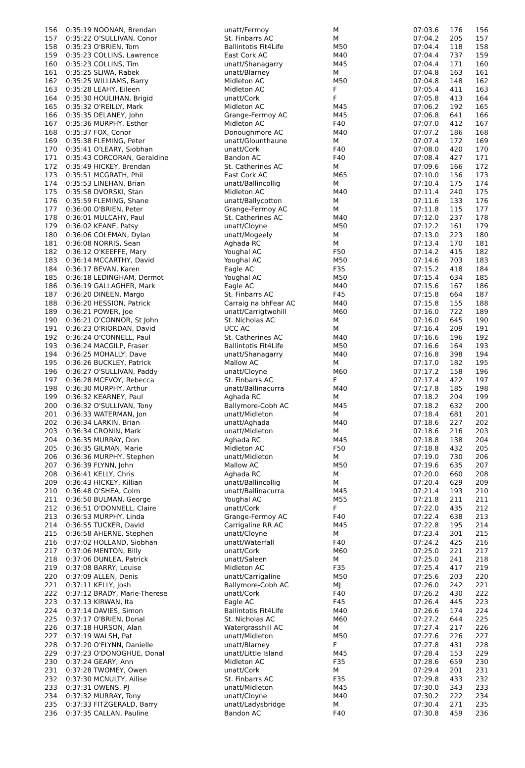| 156 | 0:35:19 NOONAN, Brendan | unatt/Fermoy | M | 07:03.6 | 176 | 156 |
| 157 | 0:35:22 O'SULLIVAN, Conor | St. Finbarrs AC | M | 07:04.2 | 205 | 157 |
| 158 | 0:35:23 O'BRIEN, Tom | Ballintotis Fit4Life | M50 | 07:04.4 | 118 | 158 |
| 159 | 0:35:23 COLLINS, Lawrence | East Cork AC | M40 | 07:04.4 | 737 | 159 |
| 160 | 0:35:23 COLLINS, Tim | unatt/Shanagarry | M45 | 07:04.4 | 171 | 160 |
| 161 | 0:35:25 SLIWA, Rabek | unatt/Blarney | M | 07:04.8 | 163 | 161 |
| 162 | 0:35:25 WILLIAMS, Barry | Midleton AC | M50 | 07:04.8 | 148 | 162 |
| 163 | 0:35:28 LEAHY, Eileen | Midleton AC | F | 07:05.4 | 411 | 163 |
| 164 | 0:35:30 HOULIHAN, Brigid | unatt/Cork | F | 07:05.8 | 413 | 164 |
| 165 | 0:35:32 O'REILLY, Mark | Midleton AC | M45 | 07:06.2 | 192 | 165 |
| 166 | 0:35:35 DELANEY, John | Grange-Fermoy AC | M45 | 07:06.8 | 641 | 166 |
| 167 | 0:35:36 MURPHY, Esther | Midleton AC | F40 | 07:07.0 | 412 | 167 |
| 168 | 0:35:37 FOX, Conor | Donoughmore AC | M40 | 07:07.2 | 186 | 168 |
| 169 | 0:35:38 FLEMING, Peter | unatt/Glounthaune | M | 07:07.4 | 172 | 169 |
| 170 | 0:35:41 O'LEARY, Siobhan | unatt/Cork | F40 | 07:08.0 | 420 | 170 |
| 171 | 0:35:43 CORCORAN, Geraldine | Bandon AC | F40 | 07:08.4 | 427 | 171 |
| 172 | 0:35:49 HICKEY, Brendan | St. Catherines AC | M | 07:09.6 | 166 | 172 |
| 173 | 0:35:51 MCGRATH, Phil | East Cork AC | M65 | 07:10.0 | 156 | 173 |
| 174 | 0:35:53 LINEHAN, Brian | unatt/Ballincollig | M | 07:10.4 | 175 | 174 |
| 175 | 0:35:58 DVORSKI, Stan | Midleton AC | M40 | 07:11.4 | 240 | 175 |
| 176 | 0:35:59 FLEMING, Shane | unatt/Ballycotton | M | 07:11.6 | 133 | 176 |
| 177 | 0:36:00 O'BRIEN, Peter | Grange-Fermoy AC | M | 07:11.8 | 115 | 177 |
| 178 | 0:36:01 MULCAHY, Paul | St. Catherines AC | M40 | 07:12.0 | 237 | 178 |
| 179 | 0:36:02 KEANE, Patsy | unatt/Cloyne | M50 | 07:12.2 | 161 | 179 |
| 180 | 0:36:06 COLEMAN, Dylan | unatt/Mogeely | M | 07:13.0 | 223 | 180 |
| 181 | 0:36:08 NORRIS, Sean | Aghada RC | M | 07:13.4 | 170 | 181 |
| 182 | 0:36:12 O'KEEFFE, Mary | Youghal AC | F50 | 07:14.2 | 415 | 182 |
| 183 | 0:36:14 MCCARTHY, David | Youghal AC | M50 | 07:14.6 | 703 | 183 |
| 184 | 0:36:17 BEVAN, Karen | Eagle AC | F35 | 07:15.2 | 418 | 184 |
| 185 | 0:36:18 LEDINGHAM, Dermot | Youghal AC | M50 | 07:15.4 | 634 | 185 |
| 186 | 0:36:19 GALLAGHER, Mark | Eagle AC | M40 | 07:15.6 | 167 | 186 |
| 187 | 0:36:20 DINEEN, Margo | St. Finbarrs AC | F45 | 07:15.8 | 664 | 187 |
| 188 | 0:36:20 HESSION, Patrick | Carraig na bhFear AC | M40 | 07:15.8 | 155 | 188 |
| 189 | 0:36:21 POWER, Joe | unatt/Carrigtwohill | M60 | 07:16.0 | 722 | 189 |
| 190 | 0:36:21 O'CONNOR, St John | St. Nicholas AC | M | 07:16.0 | 645 | 190 |
| 191 | 0:36:23 O'RIORDAN, David | UCC AC | M | 07:16.4 | 209 | 191 |
| 192 | 0:36:24 O'CONNELL, Paul | St. Catherines AC | M40 | 07:16.6 | 196 | 192 |
| 193 | 0:36:24 MACGILP, Fraser | Ballintotis Fit4Life | M50 | 07:16.6 | 164 | 193 |
| 194 | 0:36:25 MOHALLY, Dave | unatt/Shanagarry | M40 | 07:16.8 | 398 | 194 |
| 195 | 0:36:26 BUCKLEY, Patrick | Mallow AC | M | 07:17.0 | 182 | 195 |
| 196 | 0:36:27 O'SULLIVAN, Paddy | unatt/Cloyne | M60 | 07:17.2 | 158 | 196 |
| 197 | 0:36:28 MCEVOY, Rebecca | St. Finbarrs AC | F | 07:17.4 | 422 | 197 |
| 198 | 0:36:30 MURPHY, Arthur | unatt/Ballinacurra | M40 | 07:17.8 | 185 | 198 |
| 199 | 0:36:32 KEARNEY, Paul | Aghada RC | M | 07:18.2 | 204 | 199 |
| 200 | 0:36:32 O'SULLIVAN, Tony | Ballymore-Cobh AC | M45 | 07:18.2 | 632 | 200 |
| 201 | 0:36:33 WATERMAN, Jon | unatt/Midleton | M | 07:18.4 | 681 | 201 |
| 202 | 0:36:34 LARKIN, Brian | unatt/Aghada | M40 | 07:18.6 | 227 | 202 |
| 203 | 0:36:34 CRONIN, Mark | unatt/Midleton | M | 07:18.6 | 216 | 203 |
| 204 | 0:36:35 MURRAY, Don | Aghada RC | M45 | 07:18.8 | 138 | 204 |
| 205 | 0:36:35 GILMAN, Marie | Midleton AC | F50 | 07:18.8 | 432 | 205 |
| 206 | 0:36:36 MURPHY, Stephen | unatt/Midleton | M | 07:19.0 | 730 | 206 |
| 207 | 0:36:39 FLYNN, John | Mallow AC | M50 | 07:19.6 | 635 | 207 |
| 208 | 0:36:41 KELLY, Chris | Aghada RC | M | 07:20.0 | 660 | 208 |
| 209 | 0:36:43 HICKEY, Killian | unatt/Ballincollig | M | 07:20.4 | 629 | 209 |
| 210 | 0:36:48 O'SHEA, Colm | unatt/Ballinacurra | M45 | 07:21.4 | 193 | 210 |
| 211 | 0:36:50 BULMAN, George | Youghal AC | M55 | 07:21.8 | 211 | 211 |
| 212 | 0:36:51 O'DONNELL, Claire | unatt/Cork | F | 07:22.0 | 435 | 212 |
| 213 | 0:36:53 MURPHY, Linda | Grange-Fermoy AC | F40 | 07:22.4 | 638 | 213 |
| 214 | 0:36:55 TUCKER, David | Carrigaline RR AC | M45 | 07:22.8 | 195 | 214 |
| 215 | 0:36:58 AHERNE, Stephen | unatt/Cloyne | M | 07:23.4 | 301 | 215 |
| 216 | 0:37:02 HOLLAND, Siobhan | unatt/Waterfall | F40 | 07:24.2 | 425 | 216 |
| 217 | 0:37:06 MENTON, Billy | unatt/Cork | M60 | 07:25.0 | 221 | 217 |
| 218 | 0:37:06 DUNLEA, Patrick | unatt/Saleen | M | 07:25.0 | 241 | 218 |
| 219 | 0:37:08 BARRY, Louise | Midleton AC | F35 | 07:25.4 | 417 | 219 |
| 220 | 0:37:09 ALLEN, Denis | unatt/Carrigaline | M50 | 07:25.6 | 203 | 220 |
| 221 | 0:37:11 KELLY, Josh | Ballymore-Cobh AC | MJ | 07:26.0 | 242 | 221 |
| 222 | 0:37:12 BRADY, Marie-Therese | unatt/Cork | F40 | 07:26.2 | 430 | 222 |
| 223 | 0:37:13 KIRWAN, Ita | Eagle AC | F45 | 07:26.4 | 445 | 223 |
| 224 | 0:37:14 DAVIES, Simon | Ballintotis Fit4Life | M40 | 07:26.6 | 174 | 224 |
| 225 | 0:37:17 O'BRIEN, Donal | St. Nicholas AC | M60 | 07:27.2 | 644 | 225 |
| 226 | 0:37:18 HURSON, Alan | Watergrasshill AC | M | 07:27.4 | 217 | 226 |
| 227 | 0:37:19 WALSH, Pat | unatt/Midleton | M50 | 07:27.6 | 226 | 227 |
| 228 | 0:37:20 O'FLYNN, Danielle | unatt/Blarney | F | 07:27.8 | 431 | 228 |
| 229 | 0:37:23 O'DONOGHUE, Donal | unatt/Little Island | M45 | 07:28.4 | 153 | 229 |
| 230 | 0:37:24 GEARY, Ann | Midleton AC | F35 | 07:28.6 | 659 | 230 |
| 231 | 0:37:28 TWOMEY, Owen | unatt/Cork | M | 07:29.4 | 201 | 231 |
| 232 | 0:37:30 MCNULTY, Ailise | St. Finbarrs AC | F35 | 07:29.8 | 433 | 232 |
| 233 | 0:37:31 OWENS, PJ | unatt/Midleton | M45 | 07:30.0 | 343 | 233 |
| 234 | 0:37:32 MURRAY, Tony | unatt/Cloyne | M40 | 07:30.2 | 222 | 234 |
| 235 | 0:37:33 FITZGERALD, Barry | unatt/Ladysbridge | M | 07:30.4 | 271 | 235 |
| 236 | 0:37:35 CALLAN, Pauline | Bandon AC | F40 | 07:30.8 | 459 | 236 |